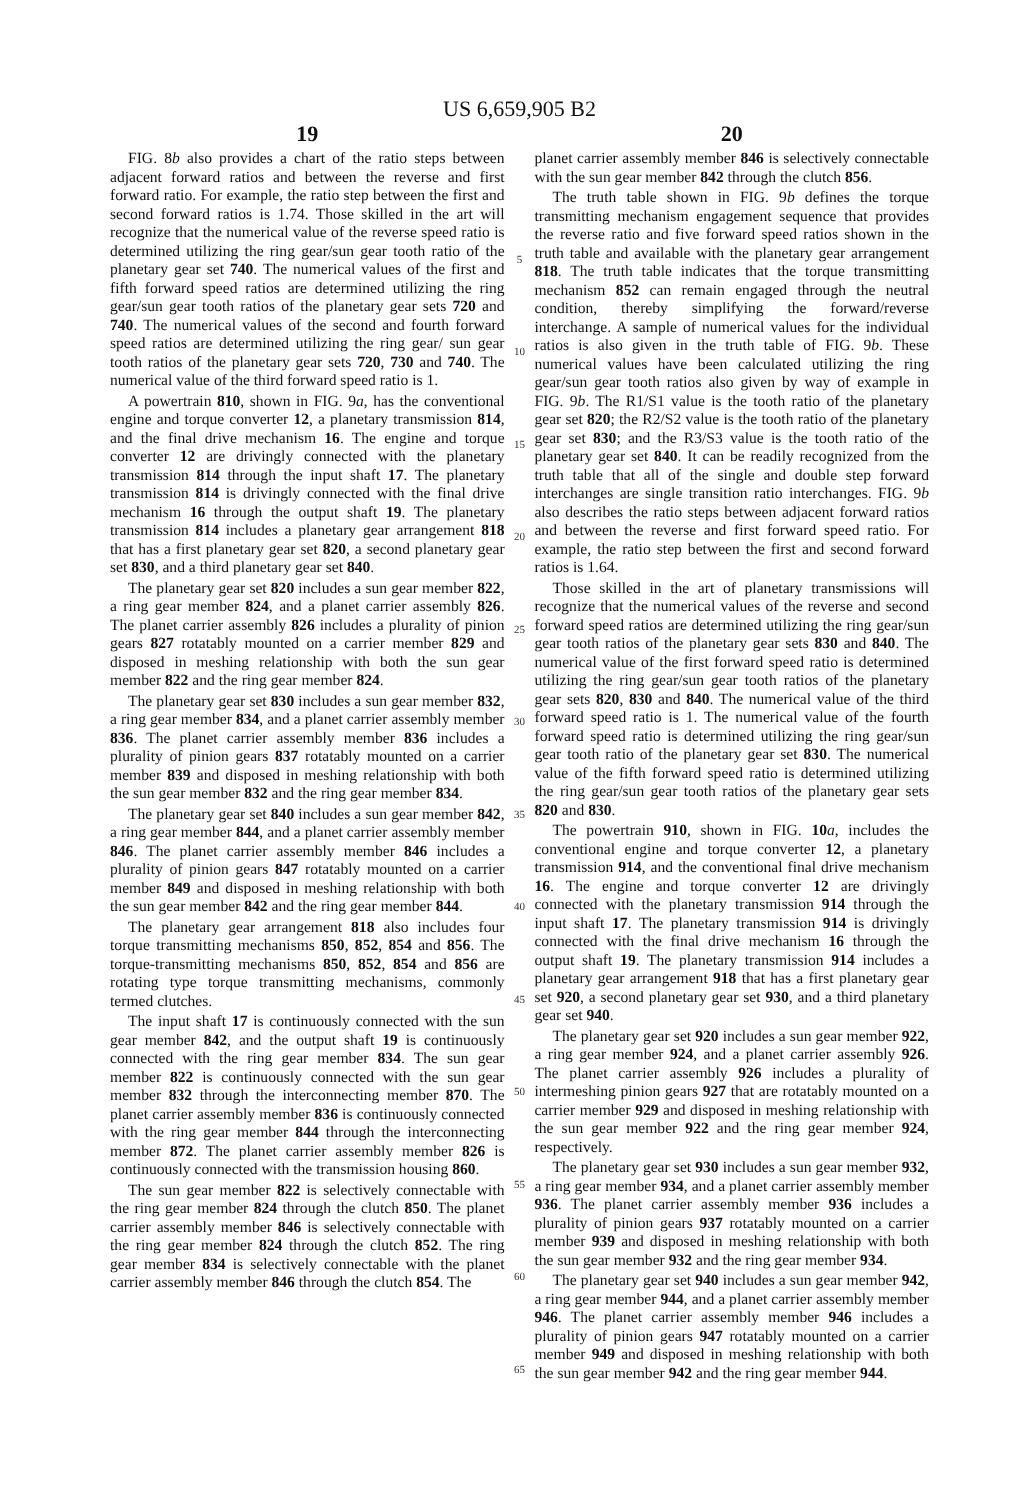US 6,659,905 B2
19
FIG. 8b also provides a chart of the ratio steps between adjacent forward ratios and between the reverse and first forward ratio. For example, the ratio step between the first and second forward ratios is 1.74. Those skilled in the art will recognize that the numerical value of the reverse speed ratio is determined utilizing the ring gear/sun gear tooth ratio of the planetary gear set 740. The numerical values of the first and fifth forward speed ratios are determined utilizing the ring gear/sun gear tooth ratios of the planetary gear sets 720 and 740. The numerical values of the second and fourth forward speed ratios are determined utilizing the ring gear/ sun gear tooth ratios of the planetary gear sets 720, 730 and 740. The numerical value of the third forward speed ratio is 1.
A powertrain 810, shown in FIG. 9a, has the conventional engine and torque converter 12, a planetary transmission 814, and the final drive mechanism 16. The engine and torque converter 12 are drivingly connected with the planetary transmission 814 through the input shaft 17. The planetary transmission 814 is drivingly connected with the final drive mechanism 16 through the output shaft 19. The planetary transmission 814 includes a planetary gear arrangement 818 that has a first planetary gear set 820, a second planetary gear set 830, and a third planetary gear set 840.
The planetary gear set 820 includes a sun gear member 822, a ring gear member 824, and a planet carrier assembly 826. The planet carrier assembly 826 includes a plurality of pinion gears 827 rotatably mounted on a carrier member 829 and disposed in meshing relationship with both the sun gear member 822 and the ring gear member 824.
The planetary gear set 830 includes a sun gear member 832, a ring gear member 834, and a planet carrier assembly member 836. The planet carrier assembly member 836 includes a plurality of pinion gears 837 rotatably mounted on a carrier member 839 and disposed in meshing relationship with both the sun gear member 832 and the ring gear member 834.
The planetary gear set 840 includes a sun gear member 842, a ring gear member 844, and a planet carrier assembly member 846. The planet carrier assembly member 846 includes a plurality of pinion gears 847 rotatably mounted on a carrier member 849 and disposed in meshing relationship with both the sun gear member 842 and the ring gear member 844.
The planetary gear arrangement 818 also includes four torque transmitting mechanisms 850, 852, 854 and 856. The torque-transmitting mechanisms 850, 852, 854 and 856 are rotating type torque transmitting mechanisms, commonly termed clutches.
The input shaft 17 is continuously connected with the sun gear member 842, and the output shaft 19 is continuously connected with the ring gear member 834. The sun gear member 822 is continuously connected with the sun gear member 832 through the interconnecting member 870. The planet carrier assembly member 836 is continuously connected with the ring gear member 844 through the interconnecting member 872. The planet carrier assembly member 826 is continuously connected with the transmission housing 860.
The sun gear member 822 is selectively connectable with the ring gear member 824 through the clutch 850. The planet carrier assembly member 846 is selectively connectable with the ring gear member 824 through the clutch 852. The ring gear member 834 is selectively connectable with the planet carrier assembly member 846 through the clutch 854. The
5
10
15
20
25
30
35
40
45
50
55
60
65
20
planet carrier assembly member 846 is selectively connectable with the sun gear member 842 through the clutch 856.
The truth table shown in FIG. 9b defines the torque transmitting mechanism engagement sequence that provides the reverse ratio and five forward speed ratios shown in the truth table and available with the planetary gear arrangement 818. The truth table indicates that the torque transmitting mechanism 852 can remain engaged through the neutral condition, thereby simplifying the forward/reverse interchange. A sample of numerical values for the individual ratios is also given in the truth table of FIG. 9b. These numerical values have been calculated utilizing the ring gear/sun gear tooth ratios also given by way of example in FIG. 9b. The R1/S1 value is the tooth ratio of the planetary gear set 820; the R2/S2 value is the tooth ratio of the planetary gear set 830; and the R3/S3 value is the tooth ratio of the planetary gear set 840. It can be readily recognized from the truth table that all of the single and double step forward interchanges are single transition ratio interchanges. FIG. 9b also describes the ratio steps between adjacent forward ratios and between the reverse and first forward speed ratio. For example, the ratio step between the first and second forward ratios is 1.64.
Those skilled in the art of planetary transmissions will recognize that the numerical values of the reverse and second forward speed ratios are determined utilizing the ring gear/sun gear tooth ratios of the planetary gear sets 830 and 840. The numerical value of the first forward speed ratio is determined utilizing the ring gear/sun gear tooth ratios of the planetary gear sets 820, 830 and 840. The numerical value of the third forward speed ratio is 1. The numerical value of the fourth forward speed ratio is determined utilizing the ring gear/sun gear tooth ratio of the planetary gear set 830. The numerical value of the fifth forward speed ratio is determined utilizing the ring gear/sun gear tooth ratios of the planetary gear sets 820 and 830.
The powertrain 910, shown in FIG. 10 a, includes the conventional engine and torque converter 12, a planetary transmission 914, and the conventional final drive mechanism 16. The engine and torque converter 12 are drivingly connected with the planetary transmission 914 through the input shaft 17. The planetary transmission 914 is drivingly connected with the final drive mechanism 16 through the output shaft 19. The planetary transmission 914 includes a planetary gear arrangement 918 that has a first planetary gear set 920, a second planetary gear set 930, and a third planetary gear set 940.
The planetary gear set 920 includes a sun gear member 922, a ring gear member 924, and a planet carrier assembly 926. The planet carrier assembly 926 includes a plurality of intermeshing pinion gears 927 that are rotatably mounted on a carrier member 929 and disposed in meshing relationship with the sun gear member 922 and the ring gear member 924, respectively.
The planetary gear set 930 includes a sun gear member 932, a ring gear member 934, and a planet carrier assembly member 936. The planet carrier assembly member 936 includes a plurality of pinion gears 937 rotatably mounted on a carrier member 939 and disposed in meshing relationship with both the sun gear member 932 and the ring gear member 934.
The planetary gear set 940 includes a sun gear member 942, a ring gear member 944, and a planet carrier assembly member 946. The planet carrier assembly member 946 includes a plurality of pinion gears 947 rotatably mounted on a carrier member 949 and disposed in meshing relationship with both the sun gear member 942 and the ring gear member 944.